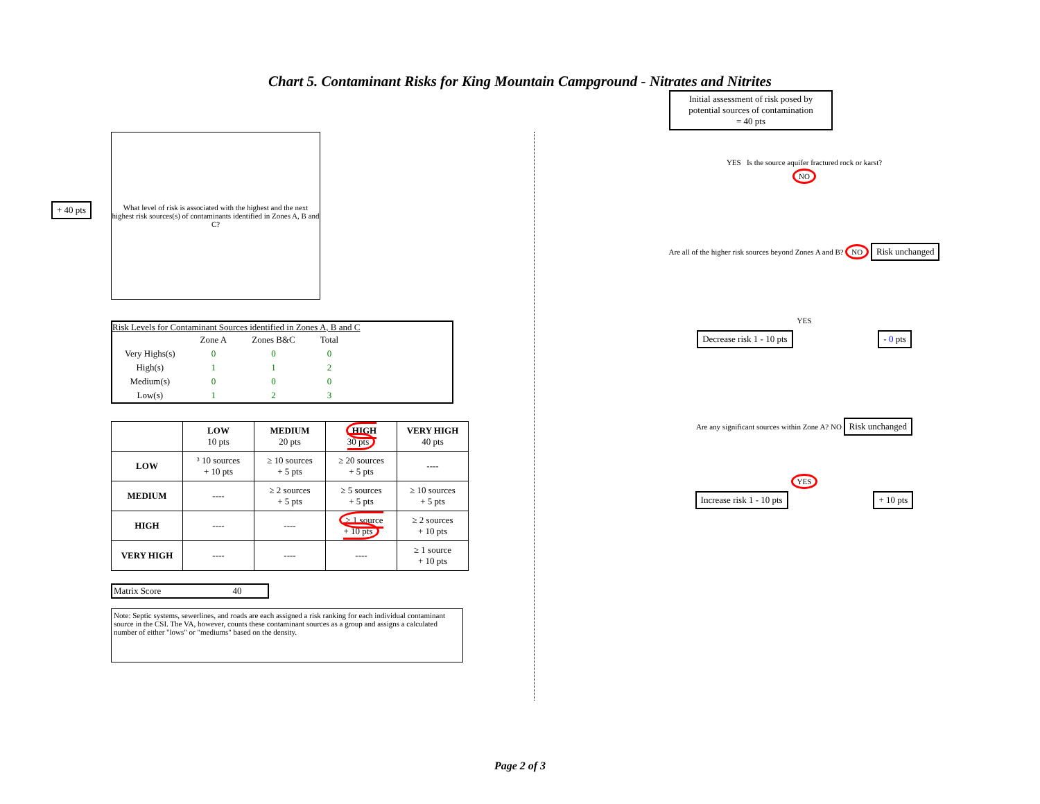Chart 5. Contaminant Risks for King Mountain Campground - Nitrates and Nitrites
+ 40 pts
What level of risk is associated with the highest and the next highest risk sources(s) of contaminants identified in Zones A, B and C?
Risk Levels for Contaminant Sources identified in Zones A, B and C
| | Zone A | Zones B&C | Total |
| Very Highs(s) | 0 | 0 | 0 |
| High(s) | 1 | 1 | 2 |
| Medium(s) | 0 | 0 | 0 |
| Low(s) | 1 | 2 | 3 |
| | LOW 10 pts | MEDIUM 20 pts | HIGH 30 pts | VERY HIGH 40 pts |
| --- | --- | --- | --- | --- |
| LOW | ³ 10 sources + 10 pts | ≥ 10 sources + 5 pts | ≥ 20 sources + 5 pts | ---- |
| MEDIUM | ---- | ≥ 2 sources + 5 pts | ≥ 5 sources + 5 pts | ≥ 10 sources + 5 pts |
| HIGH | ---- | ---- | ≥ 1 source + 10 pts | ≥ 2 sources + 10 pts |
| VERY HIGH | ---- | ---- | ---- | ≥ 1 source + 10 pts |
Matrix Score 40
Note: Septic systems, sewerlines, and roads are each assigned a risk ranking for each individual contaminant source in the CSI. The VA, however, counts these contaminant sources as a group and assigns a calculated number of either "lows" or "mediums" based on the density.
Initial assessment of risk posed by potential sources of contamination
= 40 pts
YES Is the source aquifer fractured rock or karst?
NO
Are all of the higher risk sources beyond Zones A and B? NO Risk unchanged
YES
Decrease risk 1 - 10 pts - 0 pts
Are any significant sources within Zone A? NO Risk unchanged
YES
Increase risk 1 - 10 pts + 10 pts
Page 2 of 3